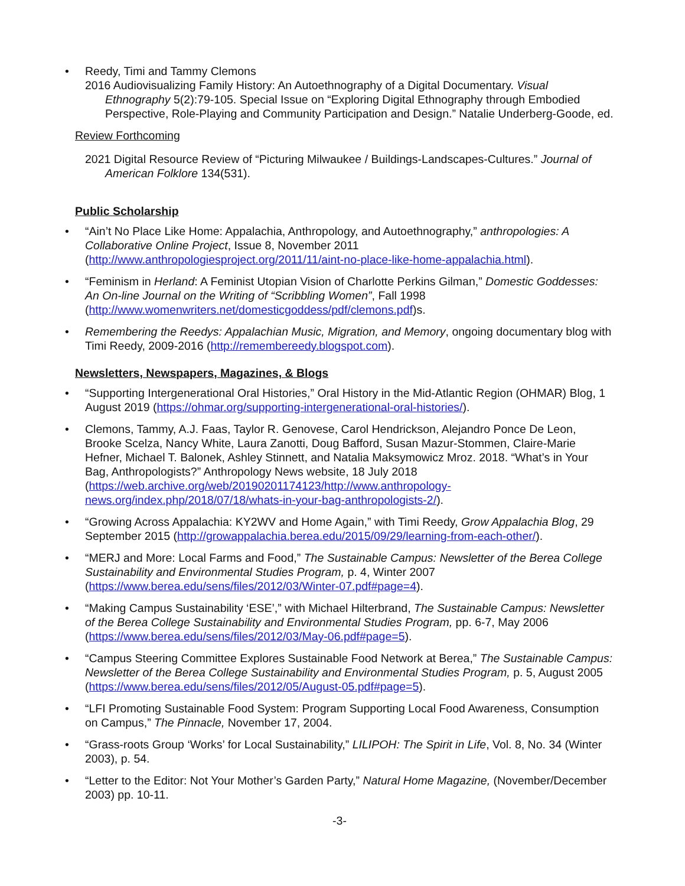• Reedy, Timi and Tammy Clemons
2016 Audiovisualizing Family History: An Autoethnography of a Digital Documentary. Visual Ethnography 5(2):79-105. Special Issue on “Exploring Digital Ethnography through Embodied Perspective, Role-Playing and Community Participation and Design.” Natalie Underberg-Goode, ed.
Review Forthcoming
2021 Digital Resource Review of “Picturing Milwaukee / Buildings-Landscapes-Cultures.” Journal of American Folklore 134(531).
Public Scholarship
• “Ain’t No Place Like Home: Appalachia, Anthropology, and Autoethnography,” anthropologies: A Collaborative Online Project, Issue 8, November 2011 (http://www.anthropologiesproject.org/2011/11/aint-no-place-like-home-appalachia.html).
• “Feminism in Herland: A Feminist Utopian Vision of Charlotte Perkins Gilman,” Domestic Goddesses: An On-line Journal on the Writing of “Scribbling Women”, Fall 1998 (http://www.womenwriters.net/domesticgoddess/pdf/clemons.pdf)s.
• Remembering the Reedys: Appalachian Music, Migration, and Memory, ongoing documentary blog with Timi Reedy, 2009-2016 (http://remembereedy.blogspot.com).
Newsletters, Newspapers, Magazines, & Blogs
• “Supporting Intergenerational Oral Histories,” Oral History in the Mid-Atlantic Region (OHMAR) Blog, 1 August 2019 (https://ohmar.org/supporting-intergenerational-oral-histories/).
• Clemons, Tammy, A.J. Faas, Taylor R. Genovese, Carol Hendrickson, Alejandro Ponce De Leon, Brooke Scelza, Nancy White, Laura Zanotti, Doug Bafford, Susan Mazur-Stommen, Claire-Marie Hefner, Michael T. Balonek, Ashley Stinnett, and Natalia Maksymowicz Mroz. 2018. “What’s in Your Bag, Anthropologists?” Anthropology News website, 18 July 2018 (https://web.archive.org/web/20190201174123/http://www.anthropology-news.org/index.php/2018/07/18/whats-in-your-bag-anthropologists-2/).
• “Growing Across Appalachia: KY2WV and Home Again,” with Timi Reedy, Grow Appalachia Blog, 29 September 2015 (http://growappalachia.berea.edu/2015/09/29/learning-from-each-other/).
• “MERJ and More: Local Farms and Food,” The Sustainable Campus: Newsletter of the Berea College Sustainability and Environmental Studies Program, p. 4, Winter 2007 (https://www.berea.edu/sens/files/2012/03/Winter-07.pdf#page=4).
• “Making Campus Sustainability ‘ESE’,” with Michael Hilterbrand, The Sustainable Campus: Newsletter of the Berea College Sustainability and Environmental Studies Program, pp. 6-7, May 2006 (https://www.berea.edu/sens/files/2012/03/May-06.pdf#page=5).
• “Campus Steering Committee Explores Sustainable Food Network at Berea,” The Sustainable Campus: Newsletter of the Berea College Sustainability and Environmental Studies Program, p. 5, August 2005 (https://www.berea.edu/sens/files/2012/05/August-05.pdf#page=5).
• “LFI Promoting Sustainable Food System: Program Supporting Local Food Awareness, Consumption on Campus,” The Pinnacle, November 17, 2004.
• “Grass-roots Group ‘Works’ for Local Sustainability,” LILIPOH: The Spirit in Life, Vol. 8, No. 34 (Winter 2003), p. 54.
• “Letter to the Editor: Not Your Mother’s Garden Party,” Natural Home Magazine, (November/December 2003) pp. 10-11.
-3-